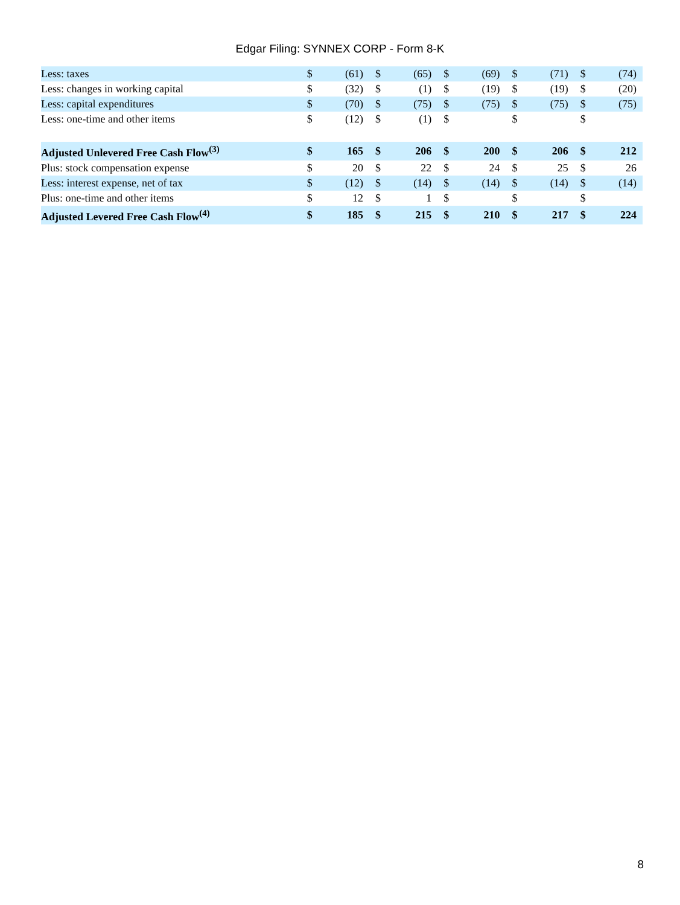Edgar Filing: SYNNEX CORP - Form 8-K
| Less: taxes | $ | (61) | $ | (65) | $ | (69) | $ | (71) | $ | (74) |
| Less: changes in working capital | $ | (32) | $ | (1) | $ | (19) | $ | (19) | $ | (20) |
| Less: capital expenditures | $ | (70) | $ | (75) | $ | (75) | $ | (75) | $ | (75) |
| Less: one-time and other items | $ | (12) | $ | (1) | $ | | $ | | $ | |
| Adjusted Unlevered Free Cash Flow<sup>(3)</sup> | $ | 165 | $ | 206 | $ | 200 | $ | 206 | $ | 212 |
| Plus: stock compensation expense | $ | 20 | $ | 22 | $ | 24 | $ | 25 | $ | 26 |
| Less: interest expense, net of tax | $ | (12) | $ | (14) | $ | (14) | $ | (14) | $ | (14) |
| Plus: one-time and other items | $ | 12 | $ | 1 | $ | | $ | | $ | |
| Adjusted Levered Free Cash Flow<sup>(4)</sup> | $ | 185 | $ | 215 | $ | 210 | $ | 217 | $ | 224 |
8